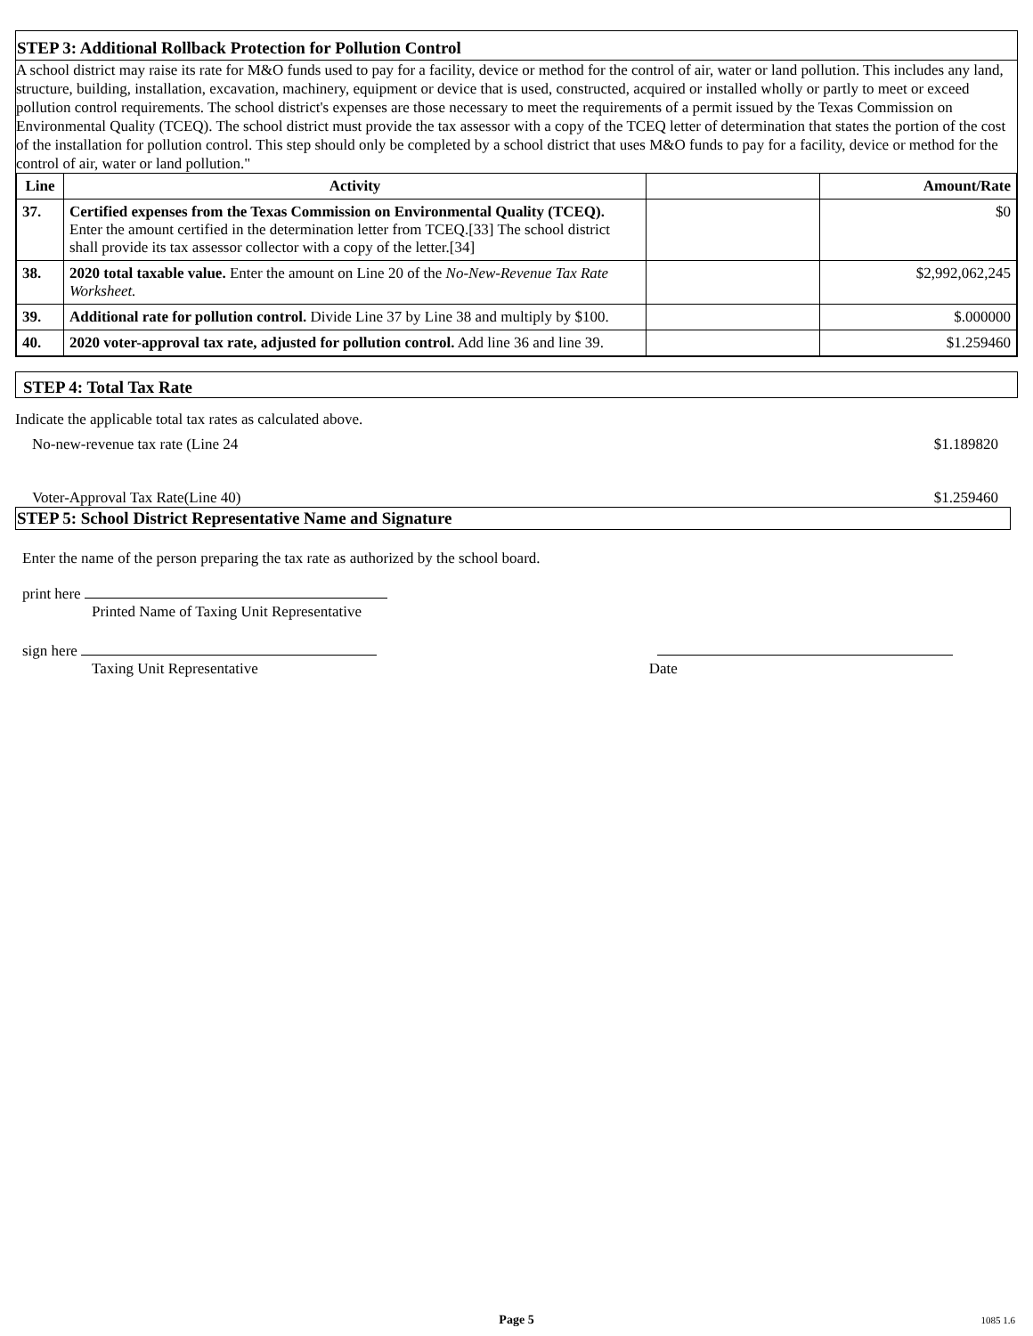STEP 3: Additional Rollback Protection for Pollution Control
A school district may raise its rate for M&O funds used to pay for a facility, device or method for the control of air, water or land pollution. This includes any land, structure, building, installation, excavation, machinery, equipment or device that is used, constructed, acquired or installed wholly or partly to meet or exceed pollution control requirements. The school district's expenses are those necessary to meet the requirements of a permit issued by the Texas Commission on Environmental Quality (TCEQ). The school district must provide the tax assessor with a copy of the TCEQ letter of determination that states the portion of the cost of the installation for pollution control. This step should only be completed by a school district that uses M&O funds to pay for a facility, device or method for the control of air, water or land pollution."
| Line | Activity | | Amount/Rate |
| --- | --- | --- | --- |
| 37. | Certified expenses from the Texas Commission on Environmental Quality (TCEQ). Enter the amount certified in the determination letter from TCEQ.[33] The school district shall provide its tax assessor collector with a copy of the letter.[34] | | $0 |
| 38. | 2020 total taxable value. Enter the amount on Line 20 of the No-New-Revenue Tax Rate Worksheet. | | $2,992,062,245 |
| 39. | Additional rate for pollution control. Divide Line 37 by Line 38 and multiply by $100. | | $.000000 |
| 40. | 2020 voter-approval tax rate, adjusted for pollution control. Add line 36 and line 39. | | $1.259460 |
STEP 4: Total Tax Rate
Indicate the applicable total tax rates as calculated above.
No-new-revenue tax rate (Line 24 $1.189820
Voter-Approval Tax Rate(Line 40) $1.259460
STEP 5: School District Representative Name and Signature
Enter the name of the person preparing the tax rate as authorized by the school board.
print here
Printed Name of Taxing Unit Representative
sign here
Taxing Unit Representative Date
Page 5 1085 1.6